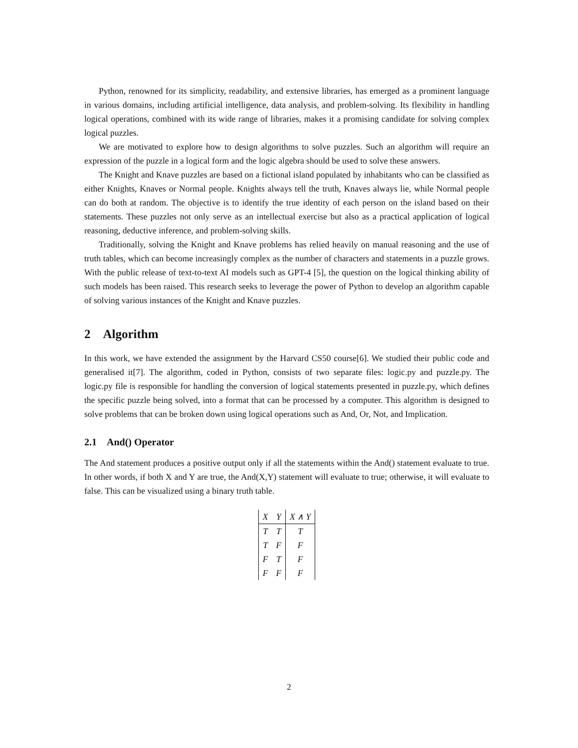Python, renowned for its simplicity, readability, and extensive libraries, has emerged as a prominent language in various domains, including artificial intelligence, data analysis, and problem-solving. Its flexibility in handling logical operations, combined with its wide range of libraries, makes it a promising candidate for solving complex logical puzzles.
We are motivated to explore how to design algorithms to solve puzzles. Such an algorithm will require an expression of the puzzle in a logical form and the logic algebra should be used to solve these answers.
The Knight and Knave puzzles are based on a fictional island populated by inhabitants who can be classified as either Knights, Knaves or Normal people. Knights always tell the truth, Knaves always lie, while Normal people can do both at random. The objective is to identify the true identity of each person on the island based on their statements. These puzzles not only serve as an intellectual exercise but also as a practical application of logical reasoning, deductive inference, and problem-solving skills.
Traditionally, solving the Knight and Knave problems has relied heavily on manual reasoning and the use of truth tables, which can become increasingly complex as the number of characters and statements in a puzzle grows. With the public release of text-to-text AI models such as GPT-4 [5], the question on the logical thinking ability of such models has been raised. This research seeks to leverage the power of Python to develop an algorithm capable of solving various instances of the Knight and Knave puzzles.
2 Algorithm
In this work, we have extended the assignment by the Harvard CS50 course[6]. We studied their public code and generalised it[7]. The algorithm, coded in Python, consists of two separate files: logic.py and puzzle.py. The logic.py file is responsible for handling the conversion of logical statements presented in puzzle.py, which defines the specific puzzle being solved, into a format that can be processed by a computer. This algorithm is designed to solve problems that can be broken down using logical operations such as And, Or, Not, and Implication.
2.1 And() Operator
The And statement produces a positive output only if all the statements within the And() statement evaluate to true. In other words, if both X and Y are true, the And(X,Y) statement will evaluate to true; otherwise, it will evaluate to false. This can be visualized using a binary truth table.
| X | Y | X ∧ Y |
| --- | --- | --- |
| T | T | T |
| T | F | F |
| F | T | F |
| F | F | F |
2